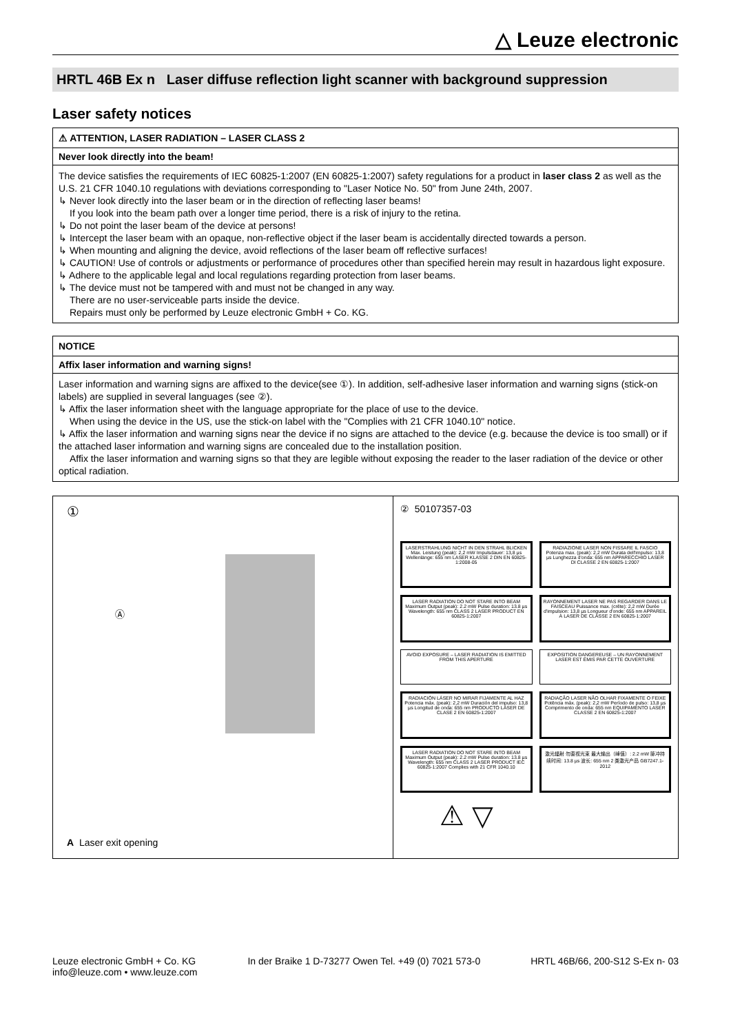△ Leuze electronic
HRTL 46B Ex n Laser diffuse reflection light scanner with background suppression
Laser safety notices
⚠ ATTENTION, LASER RADIATION – LASER CLASS 2
Never look directly into the beam!
The device satisfies the requirements of IEC 60825-1:2007 (EN 60825-1:2007) safety regulations for a product in laser class 2 as well as the U.S. 21 CFR 1040.10 regulations with deviations corresponding to "Laser Notice No. 50" from June 24th, 2007.
↳ Never look directly into the laser beam or in the direction of reflecting laser beams!
If you look into the beam path over a longer time period, there is a risk of injury to the retina.
↳ Do not point the laser beam of the device at persons!
↳ Intercept the laser beam with an opaque, non-reflective object if the laser beam is accidentally directed towards a person.
↳ When mounting and aligning the device, avoid reflections of the laser beam off reflective surfaces!
↳ CAUTION! Use of controls or adjustments or performance of procedures other than specified herein may result in hazardous light exposure.
↳ Adhere to the applicable legal and local regulations regarding protection from laser beams.
↳ The device must not be tampered with and must not be changed in any way.
There are no user-serviceable parts inside the device.
Repairs must only be performed by Leuze electronic GmbH + Co. KG.
NOTICE
Affix laser information and warning signs!
Laser information and warning signs are affixed to the device(see ①). In addition, self-adhesive laser information and warning signs (stick-on labels) are supplied in several languages (see ②).
↳ Affix the laser information sheet with the language appropriate for the place of use to the device.
When using the device in the US, use the stick-on label with the "Complies with 21 CFR 1040.10" notice.
↳ Affix the laser information and warning signs near the device if no signs are attached to the device (e.g. because the device is too small) or if the attached laser information and warning signs are concealed due to the installation position.
Affix the laser information and warning signs so that they are legible without exposing the reader to the laser radiation of the device or other optical radiation.
①
Ⓐ
A Laser exit opening
② 50107357-03
LASERSTRAHLUNG NICHT IN DEN STRAHL BLICKEN Max. Leistung (peak): 2,2 mW Impulsdauer: 13,8 µs Wellenlänge: 655 nm LASER KLASSE 2 DIN EN 60825-1:2008-05
RADIAZIONE LASER NON FISSARE IL FASCIO Potenza max. (peak): 2,2 mW Durata dell'impulso: 13,8 µs Lunghezza d'onda: 655 nm APPARECCHIO LASER DI CLASSE 2 EN 60825-1:2007
LASER RADIATION DO NOT STARE INTO BEAM Maximum Output (peak): 2.2 mW Pulse duration: 13.8 µs Wavelength: 655 nm CLASS 2 LASER PRODUCT EN 60825-1:2007
RAYONNEMENT LASER NE PAS REGARDER DANS LE FAISCEAU Puissance max. (crête): 2,2 mW Durée d'impulsion: 13,8 µs Longueur d'onde: 655 nm APPAREIL À LASER DE CLASSE 2 EN 60825-1:2007
AVOID EXPOSURE – LASER RADIATION IS EMITTED FROM THIS APERTURE
EXPOSITION DANGEREUSE – UN RAYONNEMENT LASER EST ÉMIS PAR CETTE OUVERTURE
RADIACIÓN LÁSER NO MIRAR FIJAMENTE AL HAZ Potencia máx. (peak): 2,2 mW Duración del impulso: 13,8 µs Longitud de onda: 655 nm PRODUCTO LÁSER DE CLASE 2 EN 60825-1:2007
RADIAÇÃO LASER NÃO OLHAR FIXAMENTE O FEIXE Potência máx. (peak): 2,2 mW Período de pulso: 13,8 µs Comprimento de onda: 655 nm EQUIPAMENTO LASER CLASSE 2 EN 60825-1:2007
LASER RADIATION DO NOT STARE INTO BEAM Maximum Output (peak): 2.2 mW Pulse duration: 13.8 µs Wavelength: 655 nm CLASS 2 LASER PRODUCT IEC 60825-1:2007 Complies with 21 CFR 1040.10
激光辐射 勿直视光束 最大输出（峰值）: 2.2 mW 脉冲持续时间: 13.8 µs 波长: 655 nm 2 类激光产品 GB7247.1-2012
⚠ ▽
Leuze electronic GmbH + Co. KG
info@leuze.com • www.leuze.com
In der Braike 1 D-73277 Owen Tel. +49 (0) 7021 573-0
HRTL 46B/66, 200-S12 S-Ex n- 03